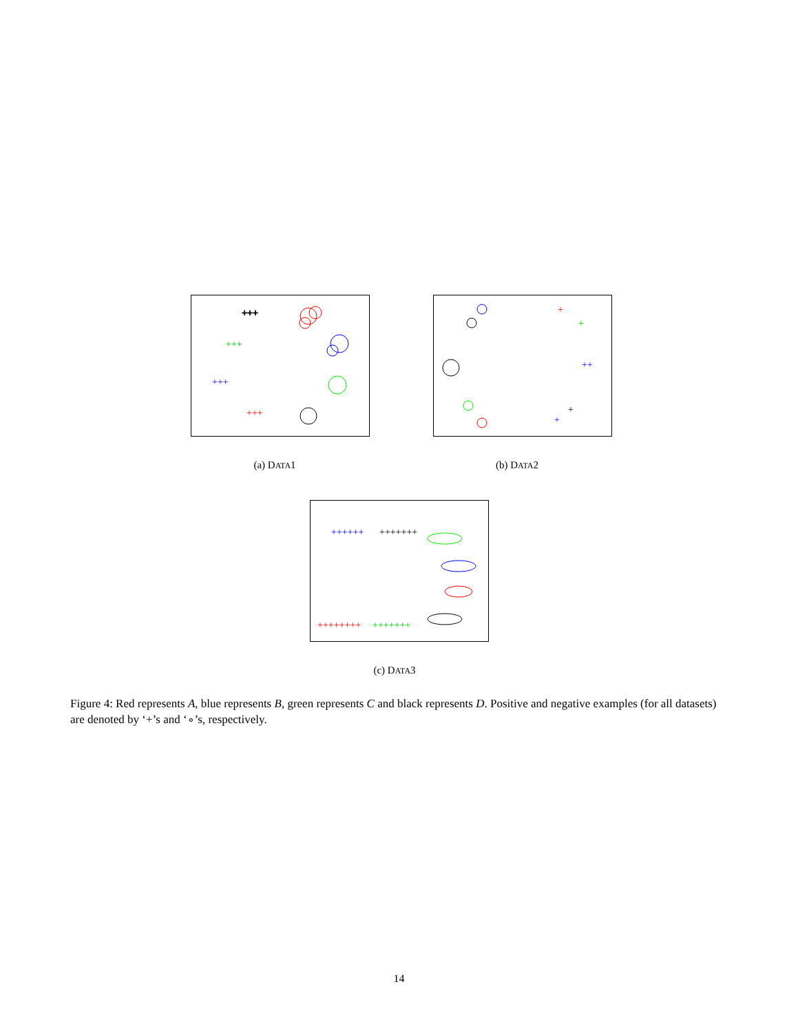+++
+++
+++
+++
+
+
++
+
+
(a) DATA1 (b) DATA2
++++++
+++++++
++++++++
+++++++
(c) DATA3
Figure 4: Red represents A, blue represents B, green represents C and black represents D. Positive and negative examples (for all datasets) are denoted by ‘+’s and ‘∘’s, respectively.
14